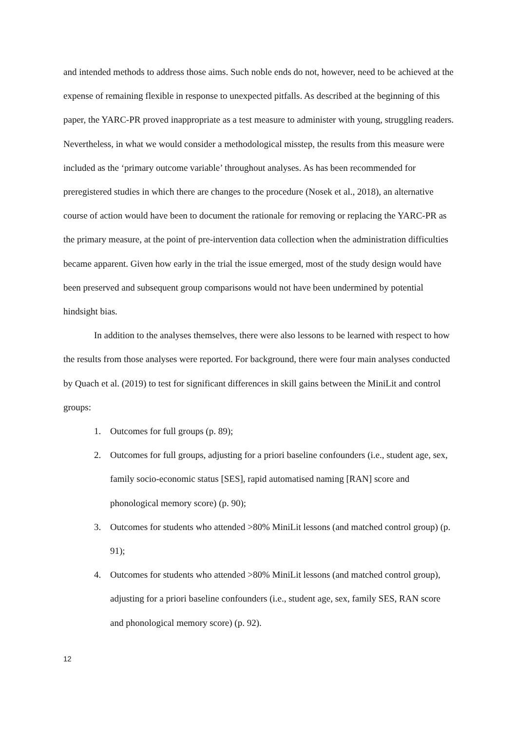and intended methods to address those aims. Such noble ends do not, however, need to be achieved at the expense of remaining flexible in response to unexpected pitfalls. As described at the beginning of this paper, the YARC-PR proved inappropriate as a test measure to administer with young, struggling readers. Nevertheless, in what we would consider a methodological misstep, the results from this measure were included as the ‘primary outcome variable’ throughout analyses. As has been recommended for preregistered studies in which there are changes to the procedure (Nosek et al., 2018), an alternative course of action would have been to document the rationale for removing or replacing the YARC-PR as the primary measure, at the point of pre-intervention data collection when the administration difficulties became apparent. Given how early in the trial the issue emerged, most of the study design would have been preserved and subsequent group comparisons would not have been undermined by potential hindsight bias.
In addition to the analyses themselves, there were also lessons to be learned with respect to how the results from those analyses were reported. For background, there were four main analyses conducted by Quach et al. (2019) to test for significant differences in skill gains between the MiniLit and control groups:
1. Outcomes for full groups (p. 89);
2. Outcomes for full groups, adjusting for a priori baseline confounders (i.e., student age, sex, family socio-economic status [SES], rapid automatised naming [RAN] score and phonological memory score) (p. 90);
3. Outcomes for students who attended >80% MiniLit lessons (and matched control group) (p. 91);
4. Outcomes for students who attended >80% MiniLit lessons (and matched control group), adjusting for a priori baseline confounders (i.e., student age, sex, family SES, RAN score and phonological memory score) (p. 92).
12